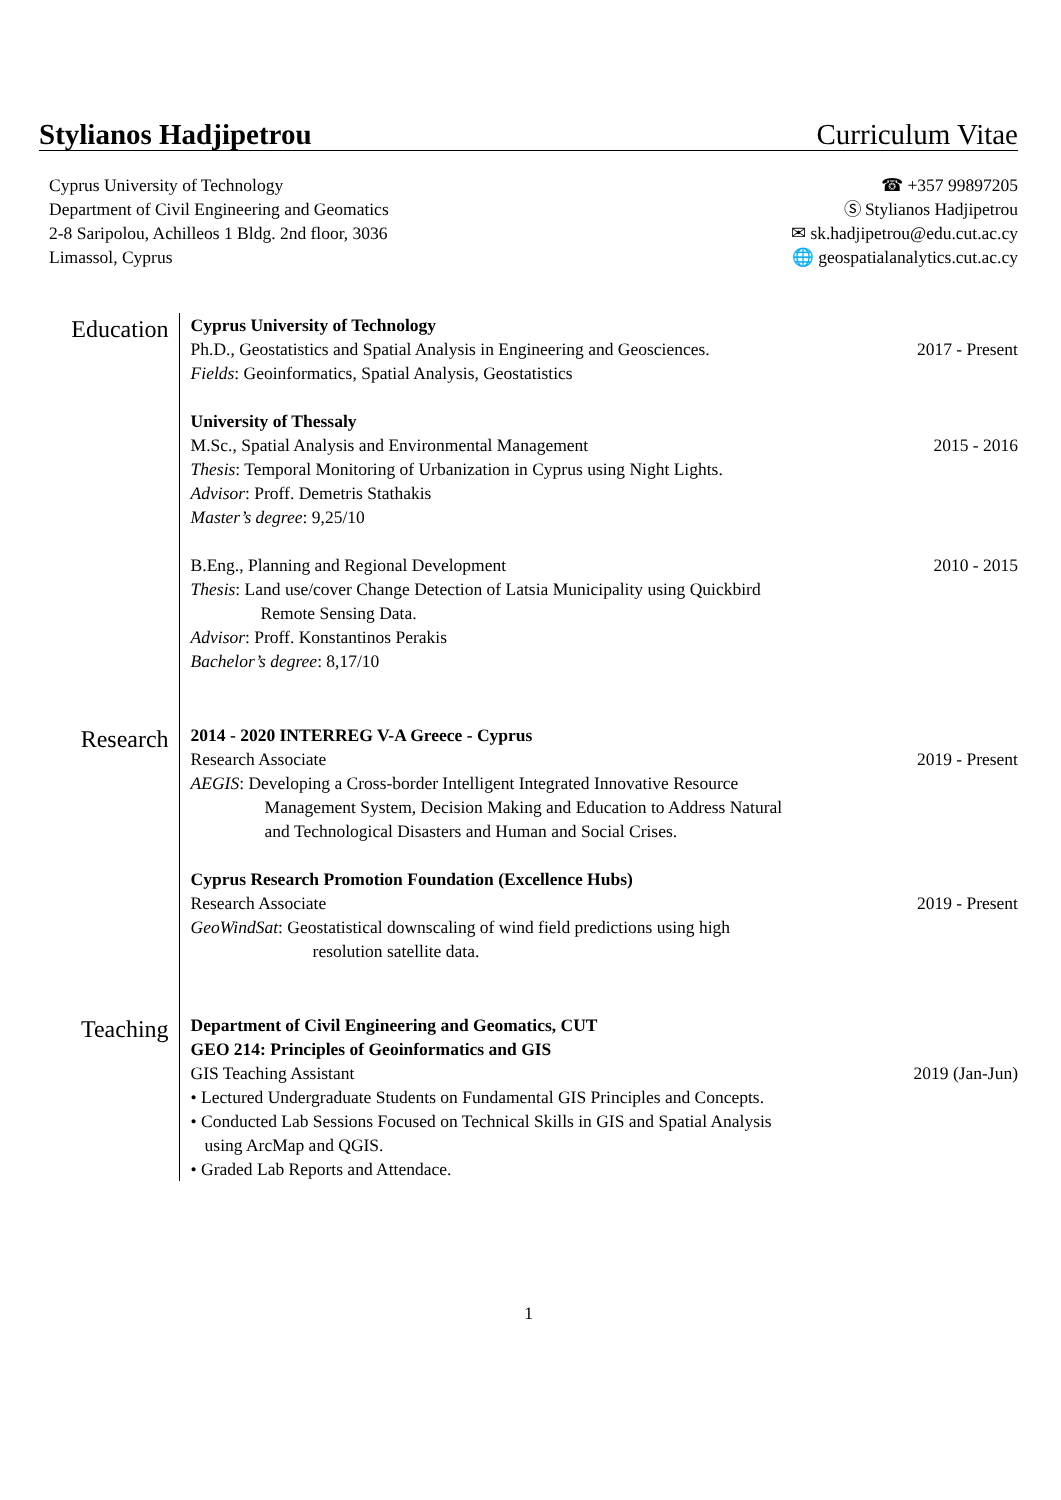Stylianos Hadjipetrou Curriculum Vitae
Cyprus University of Technology
Department of Civil Engineering and Geomatics
2-8 Saripolou, Achilleos 1 Bldg. 2nd floor, 3036
Limassol, Cyprus
☎ +357 99897205
Ⓢ Stylianos Hadjipetrou
✉ sk.hadjipetrou@edu.cut.ac.cy
🌐 geospatialanalytics.cut.ac.cy
Education
Cyprus University of Technology
Ph.D., Geostatistics and Spatial Analysis in Engineering and Geosciences.
Fields: Geoinformatics, Spatial Analysis, Geostatistics
2017 - Present
University of Thessaly
M.Sc., Spatial Analysis and Environmental Management
Thesis: Temporal Monitoring of Urbanization in Cyprus using Night Lights.
Advisor: Proff. Demetris Stathakis
Master’s degree: 9,25/10
2015 - 2016
B.Eng., Planning and Regional Development
Thesis: Land use/cover Change Detection of Latsia Municipality using Quickbird Remote Sensing Data.
Advisor: Proff. Konstantinos Perakis
Bachelor’s degree: 8,17/10
2010 - 2015
Research
2014 - 2020 INTERREG V-A Greece - Cyprus
Research Associate
AEGIS: Developing a Cross-border Intelligent Integrated Innovative Resource Management System, Decision Making and Education to Address Natural and Technological Disasters and Human and Social Crises.
2019 - Present
Cyprus Research Promotion Foundation (Excellence Hubs)
Research Associate
GeoWindSat: Geostatistical downscaling of wind field predictions using high resolution satellite data.
2019 - Present
Teaching
Department of Civil Engineering and Geomatics, CUT
GEO 214: Principles of Geoinformatics and GIS
GIS Teaching Assistant
• Lectured Undergraduate Students on Fundamental GIS Principles and Concepts.
• Conducted Lab Sessions Focused on Technical Skills in GIS and Spatial Analysis using ArcMap and QGIS.
• Graded Lab Reports and Attendace.
2019 (Jan-Jun)
1